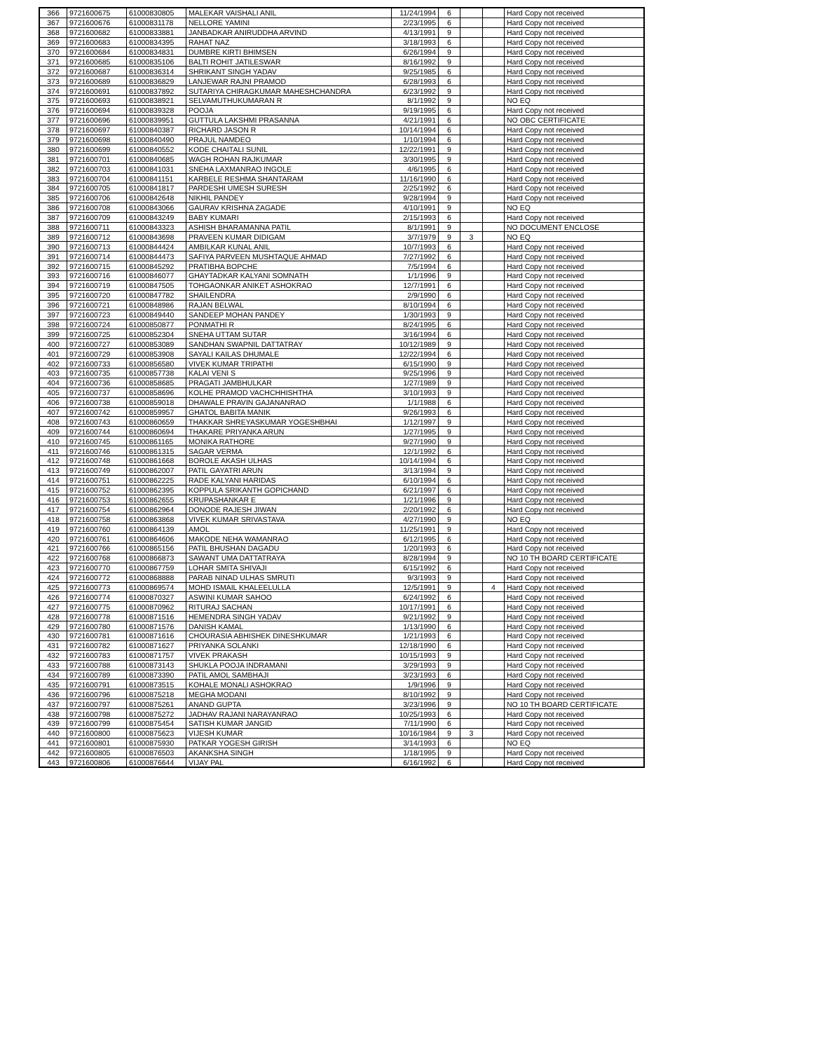| 366 | 9721600675 | 61000830805 | MALEKAR VAISHALI ANIL | 11/24/1994 | 6 | | | Hard Copy not received |
| 367 | 9721600676 | 61000831178 | NELLORE YAMINI | 2/23/1995 | 6 | | | Hard Copy not received |
| 368 | 9721600682 | 61000833881 | JANBADKAR ANIRUDDHA ARVIND | 4/13/1991 | 9 | | | Hard Copy not received |
| 369 | 9721600683 | 61000834395 | RAHAT NAZ | 3/18/1993 | 6 | | | Hard Copy not received |
| 370 | 9721600684 | 61000834831 | DUMBRE KIRTI BHIMSEN | 6/26/1994 | 9 | | | Hard Copy not received |
| 371 | 9721600685 | 61000835106 | BALTI ROHIT JATILESWAR | 8/16/1992 | 9 | | | Hard Copy not received |
| 372 | 9721600687 | 61000836314 | SHRIKANT SINGH YADAV | 9/25/1985 | 6 | | | Hard Copy not received |
| 373 | 9721600689 | 61000836829 | LANJEWAR RAJNI PRAMOD | 6/28/1993 | 6 | | | Hard Copy not received |
| 374 | 9721600691 | 61000837892 | SUTARIYA CHIRAGKUMAR MAHESHCHANDRA | 6/23/1992 | 9 | | | Hard Copy not received |
| 375 | 9721600693 | 61000838921 | SELVAMUTHUKUMARAN R | 8/1/1992 | 9 | | | NO EQ |
| 376 | 9721600694 | 61000839328 | POOJA | 9/19/1995 | 6 | | | Hard Copy not received |
| 377 | 9721600696 | 61000839951 | GUTTULA LAKSHMI PRASANNA | 4/21/1991 | 6 | | | NO OBC CERTIFICATE |
| 378 | 9721600697 | 61000840387 | RICHARD JASON R | 10/14/1994 | 6 | | | Hard Copy not received |
| 379 | 9721600698 | 61000840490 | PRAJUL NAMDEO | 1/10/1994 | 6 | | | Hard Copy not received |
| 380 | 9721600699 | 61000840552 | KODE CHAITALI SUNIL | 12/22/1991 | 9 | | | Hard Copy not received |
| 381 | 9721600701 | 61000840685 | WAGH ROHAN RAJKUMAR | 3/30/1995 | 9 | | | Hard Copy not received |
| 382 | 9721600703 | 61000841031 | SNEHA LAXMANRAO INGOLE | 4/6/1995 | 6 | | | Hard Copy not received |
| 383 | 9721600704 | 61000841151 | KARBELE RESHMA SHANTARAM | 11/16/1990 | 6 | | | Hard Copy not received |
| 384 | 9721600705 | 61000841817 | PARDESHI UMESH SURESH | 2/25/1992 | 6 | | | Hard Copy not received |
| 385 | 9721600706 | 61000842648 | NIKHIL PANDEY | 9/28/1994 | 9 | | | Hard Copy not received |
| 386 | 9721600708 | 61000843066 | GAURAV KRISHNA ZAGADE | 4/10/1991 | 9 | | | NO EQ |
| 387 | 9721600709 | 61000843249 | BABY KUMARI | 2/15/1993 | 6 | | | Hard Copy not received |
| 388 | 9721600711 | 61000843323 | ASHISH BHARAMANNA PATIL | 8/1/1991 | 9 | | | NO DOCUMENT ENCLOSE |
| 389 | 9721600712 | 61000843698 | PRAVEEN KUMAR DIDIGAM | 3/7/1979 | 9 | 3 | | NO EQ |
| 390 | 9721600713 | 61000844424 | AMBILKAR KUNAL ANIL | 10/7/1993 | 6 | | | Hard Copy not received |
| 391 | 9721600714 | 61000844473 | SAFIYA PARVEEN MUSHTAQUE AHMAD | 7/27/1992 | 6 | | | Hard Copy not received |
| 392 | 9721600715 | 61000845292 | PRATIBHA BOPCHE | 7/5/1994 | 6 | | | Hard Copy not received |
| 393 | 9721600716 | 61000846077 | GHAYTADKAR KALYANI SOMNATH | 1/1/1996 | 9 | | | Hard Copy not received |
| 394 | 9721600719 | 61000847505 | TOHGAONKAR ANIKET ASHOKRAO | 12/7/1991 | 6 | | | Hard Copy not received |
| 395 | 9721600720 | 61000847782 | SHAILENDRA | 2/9/1990 | 6 | | | Hard Copy not received |
| 396 | 9721600721 | 61000848986 | RAJAN BELWAL | 8/10/1994 | 6 | | | Hard Copy not received |
| 397 | 9721600723 | 61000849440 | SANDEEP MOHAN PANDEY | 1/30/1993 | 9 | | | Hard Copy not received |
| 398 | 9721600724 | 61000850877 | PONMATHI R | 8/24/1995 | 6 | | | Hard Copy not received |
| 399 | 9721600725 | 61000852304 | SNEHA UTTAM SUTAR | 3/16/1994 | 6 | | | Hard Copy not received |
| 400 | 9721600727 | 61000853089 | SANDHAN SWAPNIL DATTATRAY | 10/12/1989 | 9 | | | Hard Copy not received |
| 401 | 9721600729 | 61000853908 | SAYALI KAILAS DHUMALE | 12/22/1994 | 6 | | | Hard Copy not received |
| 402 | 9721600733 | 61000856580 | VIVEK KUMAR TRIPATHI | 6/15/1990 | 9 | | | Hard Copy not received |
| 403 | 9721600735 | 61000857738 | KALAI VENI S | 9/25/1996 | 9 | | | Hard Copy not received |
| 404 | 9721600736 | 61000858685 | PRAGATI JAMBHULKAR | 1/27/1989 | 9 | | | Hard Copy not received |
| 405 | 9721600737 | 61000858696 | KOLHE PRAMOD VACHCHHISHTHA | 3/10/1993 | 9 | | | Hard Copy not received |
| 406 | 9721600738 | 61000859018 | DHAWALE PRAVIN GAJANANRAO | 1/1/1988 | 6 | | | Hard Copy not received |
| 407 | 9721600742 | 61000859957 | GHATOL BABITA MANIK | 9/26/1993 | 6 | | | Hard Copy not received |
| 408 | 9721600743 | 61000860659 | THAKKAR SHREYASKUMAR YOGESHBHAI | 1/12/1997 | 9 | | | Hard Copy not received |
| 409 | 9721600744 | 61000860694 | THAKARE PRIYANKA ARUN | 1/27/1995 | 9 | | | Hard Copy not received |
| 410 | 9721600745 | 61000861165 | MONIKA RATHORE | 9/27/1990 | 9 | | | Hard Copy not received |
| 411 | 9721600746 | 61000861315 | SAGAR VERMA | 12/1/1992 | 6 | | | Hard Copy not received |
| 412 | 9721600748 | 61000861668 | BOROLE AKASH ULHAS | 10/14/1994 | 6 | | | Hard Copy not received |
| 413 | 9721600749 | 61000862007 | PATIL GAYATRI ARUN | 3/13/1994 | 9 | | | Hard Copy not received |
| 414 | 9721600751 | 61000862225 | RADE KALYANI HARIDAS | 6/10/1994 | 6 | | | Hard Copy not received |
| 415 | 9721600752 | 61000862395 | KOPPULA SRIKANTH GOPICHAND | 6/21/1997 | 6 | | | Hard Copy not received |
| 416 | 9721600753 | 61000862655 | KRUPASHANKAR E | 1/21/1996 | 9 | | | Hard Copy not received |
| 417 | 9721600754 | 61000862964 | DONODE RAJESH JIWAN | 2/20/1992 | 6 | | | Hard Copy not received |
| 418 | 9721600758 | 61000863868 | VIVEK KUMAR SRIVASTAVA | 4/27/1990 | 9 | | | NO EQ |
| 419 | 9721600760 | 61000864139 | AMOL | 11/25/1991 | 9 | | | Hard Copy not received |
| 420 | 9721600761 | 61000864606 | MAKODE NEHA WAMANRAO | 6/12/1995 | 6 | | | Hard Copy not received |
| 421 | 9721600766 | 61000865156 | PATIL BHUSHAN DAGADU | 1/20/1993 | 6 | | | Hard Copy not received |
| 422 | 9721600768 | 61000866873 | SAWANT UMA DATTATRAYA | 8/28/1994 | 9 | | | NO 10 TH BOARD CERTIFICATE |
| 423 | 9721600770 | 61000867759 | LOHAR SMITA SHIVAJI | 6/15/1992 | 6 | | | Hard Copy not received |
| 424 | 9721600772 | 61000868888 | PARAB NINAD ULHAS SMRUTI | 9/3/1993 | 9 | | | Hard Copy not received |
| 425 | 9721600773 | 61000869574 | MOHD ISMAIL KHALEELULLA | 12/5/1991 | 9 | | 4 | Hard Copy not received |
| 426 | 9721600774 | 61000870327 | ASWINI KUMAR SAHOO | 6/24/1992 | 6 | | | Hard Copy not received |
| 427 | 9721600775 | 61000870962 | RITURAJ SACHAN | 10/17/1991 | 6 | | | Hard Copy not received |
| 428 | 9721600778 | 61000871516 | HEMENDRA SINGH YADAV | 9/21/1992 | 9 | | | Hard Copy not received |
| 429 | 9721600780 | 61000871576 | DANISH KAMAL | 1/13/1990 | 6 | | | Hard Copy not received |
| 430 | 9721600781 | 61000871616 | CHOURASIA ABHISHEK DINESHKUMAR | 1/21/1993 | 6 | | | Hard Copy not received |
| 431 | 9721600782 | 61000871627 | PRIYANKA SOLANKI | 12/18/1990 | 6 | | | Hard Copy not received |
| 432 | 9721600783 | 61000871757 | VIVEK PRAKASH | 10/15/1993 | 9 | | | Hard Copy not received |
| 433 | 9721600788 | 61000873143 | SHUKLA POOJA INDRAMANI | 3/29/1993 | 9 | | | Hard Copy not received |
| 434 | 9721600789 | 61000873390 | PATIL AMOL SAMBHAJI | 3/23/1993 | 6 | | | Hard Copy not received |
| 435 | 9721600791 | 61000873515 | KOHALE MONALI ASHOKRAO | 1/9/1996 | 9 | | | Hard Copy not received |
| 436 | 9721600796 | 61000875218 | MEGHA MODANI | 8/10/1992 | 9 | | | Hard Copy not received |
| 437 | 9721600797 | 61000875261 | ANAND GUPTA | 3/23/1996 | 9 | | | NO 10 TH BOARD CERTIFICATE |
| 438 | 9721600798 | 61000875272 | JADHAV RAJANI NARAYANRAO | 10/25/1993 | 6 | | | Hard Copy not received |
| 439 | 9721600799 | 61000875454 | SATISH KUMAR JANGID | 7/11/1990 | 6 | | | Hard Copy not received |
| 440 | 9721600800 | 61000875623 | VIJESH KUMAR | 10/16/1984 | 9 | 3 | | Hard Copy not received |
| 441 | 9721600801 | 61000875930 | PATKAR YOGESH GIRISH | 3/14/1993 | 6 | | | NO EQ |
| 442 | 9721600805 | 61000876503 | AKANKSHA SINGH | 1/18/1995 | 9 | | | Hard Copy not received |
| 443 | 9721600806 | 61000876644 | VIJAY PAL | 6/16/1992 | 6 | | | Hard Copy not received |